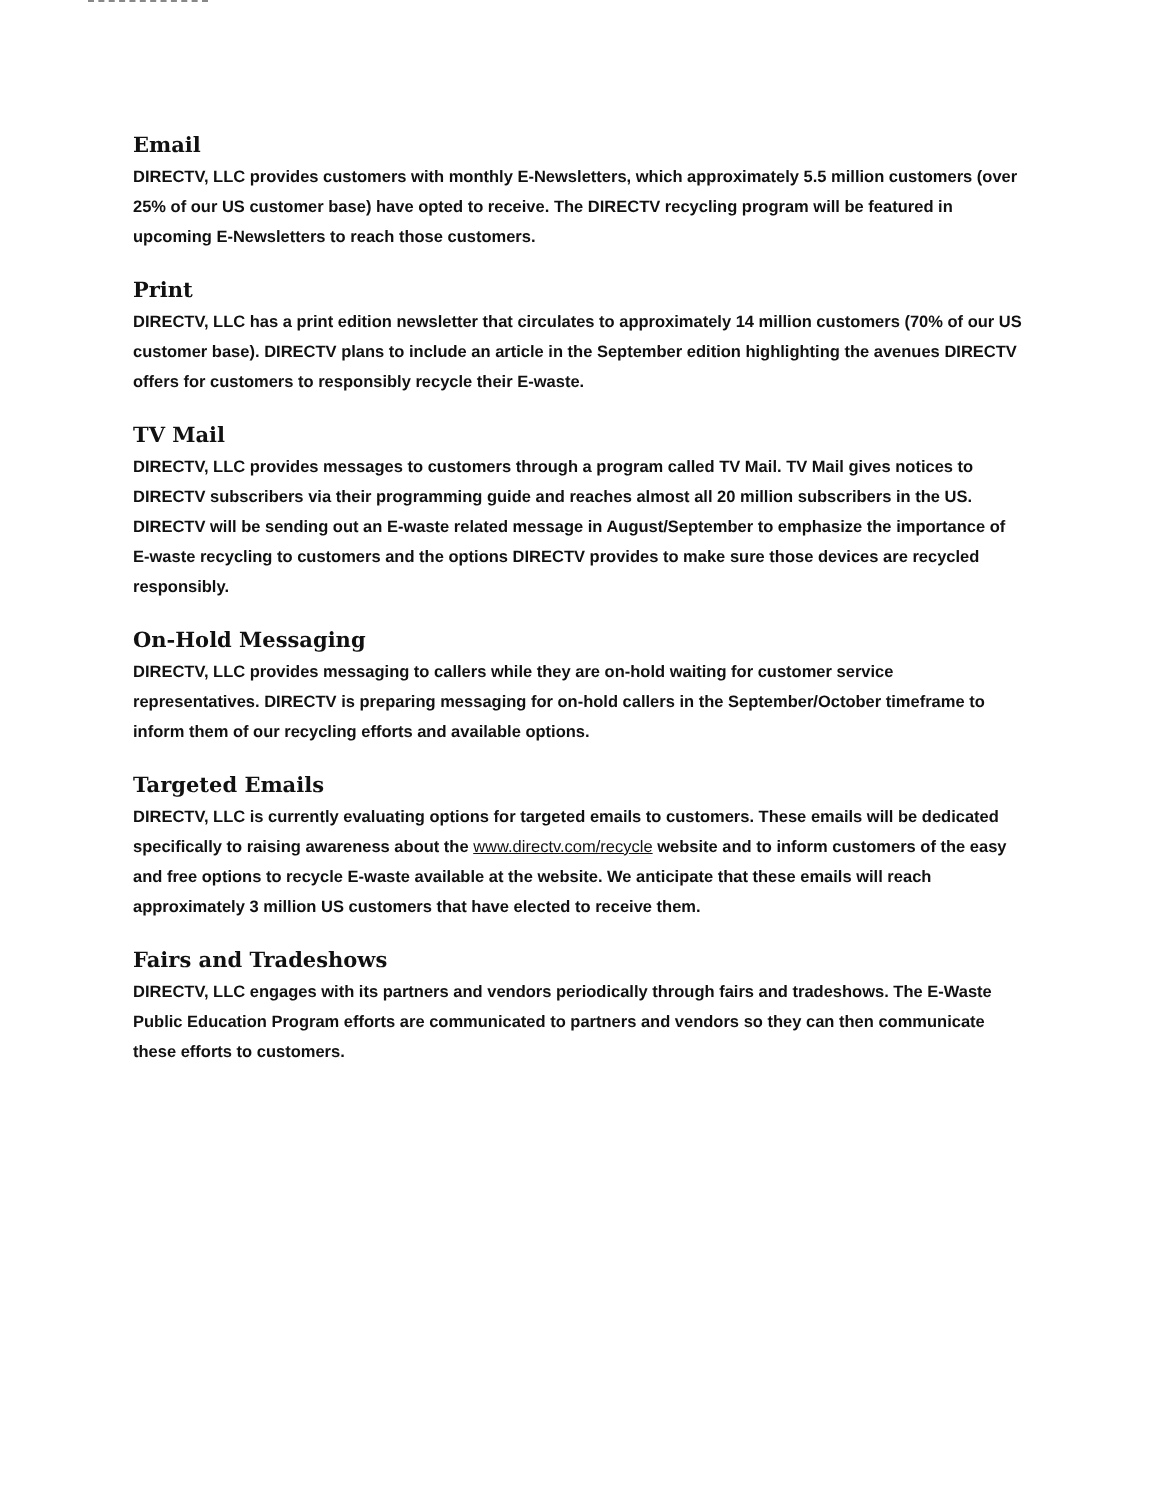Email
DIRECTV, LLC provides customers with monthly E-Newsletters, which approximately 5.5 million customers (over 25% of our US customer base) have opted to receive. The DIRECTV recycling program will be featured in upcoming E-Newsletters to reach those customers.
Print
DIRECTV, LLC has a print edition newsletter that circulates to approximately 14 million customers (70% of our US customer base). DIRECTV plans to include an article in the September edition highlighting the avenues DIRECTV offers for customers to responsibly recycle their E-waste.
TV Mail
DIRECTV, LLC provides messages to customers through a program called TV Mail. TV Mail gives notices to DIRECTV subscribers via their programming guide and reaches almost all 20 million subscribers in the US. DIRECTV will be sending out an E-waste related message in August/September to emphasize the importance of E-waste recycling to customers and the options DIRECTV provides to make sure those devices are recycled responsibly.
On-Hold Messaging
DIRECTV, LLC provides messaging to callers while they are on-hold waiting for customer service representatives. DIRECTV is preparing messaging for on-hold callers in the September/October timeframe to inform them of our recycling efforts and available options.
Targeted Emails
DIRECTV, LLC is currently evaluating options for targeted emails to customers. These emails will be dedicated specifically to raising awareness about the www.directv.com/recycle website and to inform customers of the easy and free options to recycle E-waste available at the website. We anticipate that these emails will reach approximately 3 million US customers that have elected to receive them.
Fairs and Tradeshows
DIRECTV, LLC engages with its partners and vendors periodically through fairs and tradeshows. The E-Waste Public Education Program efforts are communicated to partners and vendors so they can then communicate these efforts to customers.